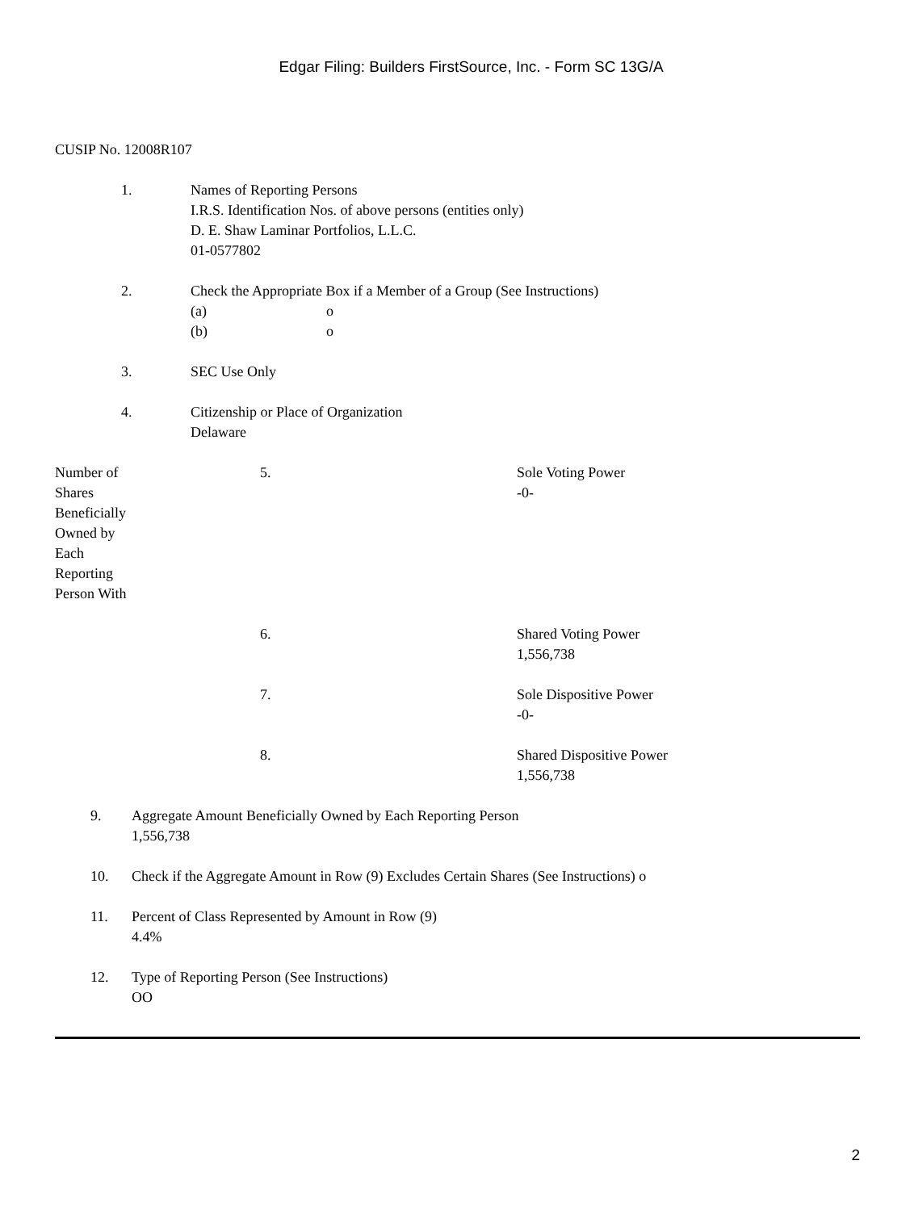Edgar Filing: Builders FirstSource, Inc. - Form SC 13G/A
CUSIP No. 12008R107
| 1. | Names of Reporting Persons I.R.S. Identification Nos. of above persons (entities only) D. E. Shaw Laminar Portfolios, L.L.C. 01-0577802 |
| 2. | Check the Appropriate Box if a Member of a Group (See Instructions) (a) o (b) o |
| 3. | SEC Use Only |
| 4. | Citizenship or Place of Organization Delaware |
| Number of Shares Beneficially Owned by Each Reporting Person With | 5. | Sole Voting Power -0- |
| | 6. | Shared Voting Power 1,556,738 |
| | 7. | Sole Dispositive Power -0- |
| | 8. | Shared Dispositive Power 1,556,738 |
| 9. | Aggregate Amount Beneficially Owned by Each Reporting Person 1,556,738 |
| 10. | Check if the Aggregate Amount in Row (9) Excludes Certain Shares (See Instructions) o |
| 11. | Percent of Class Represented by Amount in Row (9) 4.4% |
| 12. | Type of Reporting Person (See Instructions) OO |
2